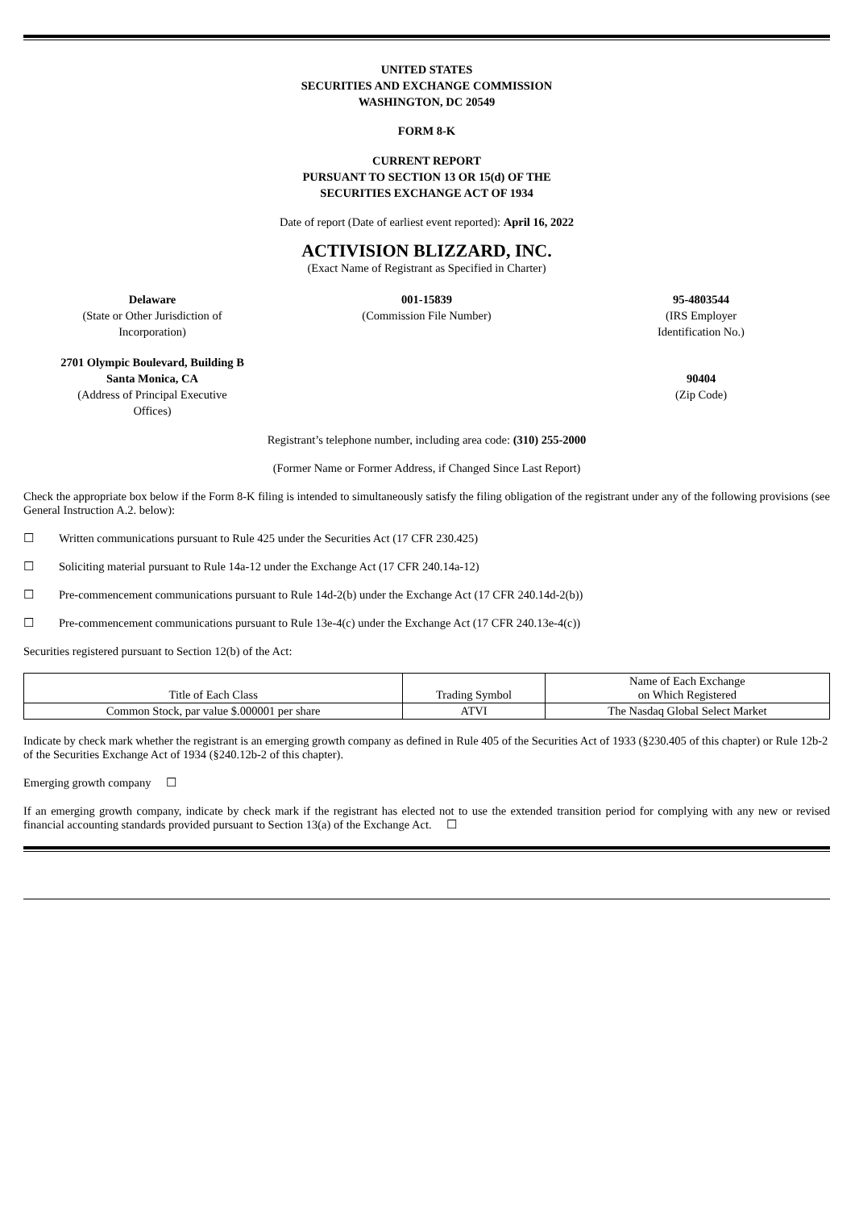UNITED STATES
SECURITIES AND EXCHANGE COMMISSION
WASHINGTON, DC 20549
FORM 8-K
CURRENT REPORT
PURSUANT TO SECTION 13 OR 15(d) OF THE
SECURITIES EXCHANGE ACT OF 1934
Date of report (Date of earliest event reported): April 16, 2022
ACTIVISION BLIZZARD, INC.
(Exact Name of Registrant as Specified in Charter)
Delaware
(State or Other Jurisdiction of
Incorporation)
001-15839
(Commission File Number)
95-4803544
(IRS Employer
Identification No.)
2701 Olympic Boulevard, Building B
Santa Monica, CA
(Address of Principal Executive
Offices)
90404
(Zip Code)
Registrant’s telephone number, including area code: (310) 255-2000
(Former Name or Former Address, if Changed Since Last Report)
Check the appropriate box below if the Form 8-K filing is intended to simultaneously satisfy the filing obligation of the registrant under any of the following provisions (see General Instruction A.2. below):
☐ Written communications pursuant to Rule 425 under the Securities Act (17 CFR 230.425)
☐ Soliciting material pursuant to Rule 14a-12 under the Exchange Act (17 CFR 240.14a-12)
☐ Pre-commencement communications pursuant to Rule 14d-2(b) under the Exchange Act (17 CFR 240.14d-2(b))
☐ Pre-commencement communications pursuant to Rule 13e-4(c) under the Exchange Act (17 CFR 240.13e-4(c))
Securities registered pursuant to Section 12(b) of the Act:
| Title of Each Class | Trading Symbol | Name of Each Exchange on Which Registered |
| Common Stock, par value $.000001 per share | ATVI | The Nasdaq Global Select Market |
Indicate by check mark whether the registrant is an emerging growth company as defined in Rule 405 of the Securities Act of 1933 (§230.405 of this chapter) or Rule 12b-2 of the Securities Exchange Act of 1934 (§240.12b-2 of this chapter).
Emerging growth company ☐
If an emerging growth company, indicate by check mark if the registrant has elected not to use the extended transition period for complying with any new or revised financial accounting standards provided pursuant to Section 13(a) of the Exchange Act. ☐